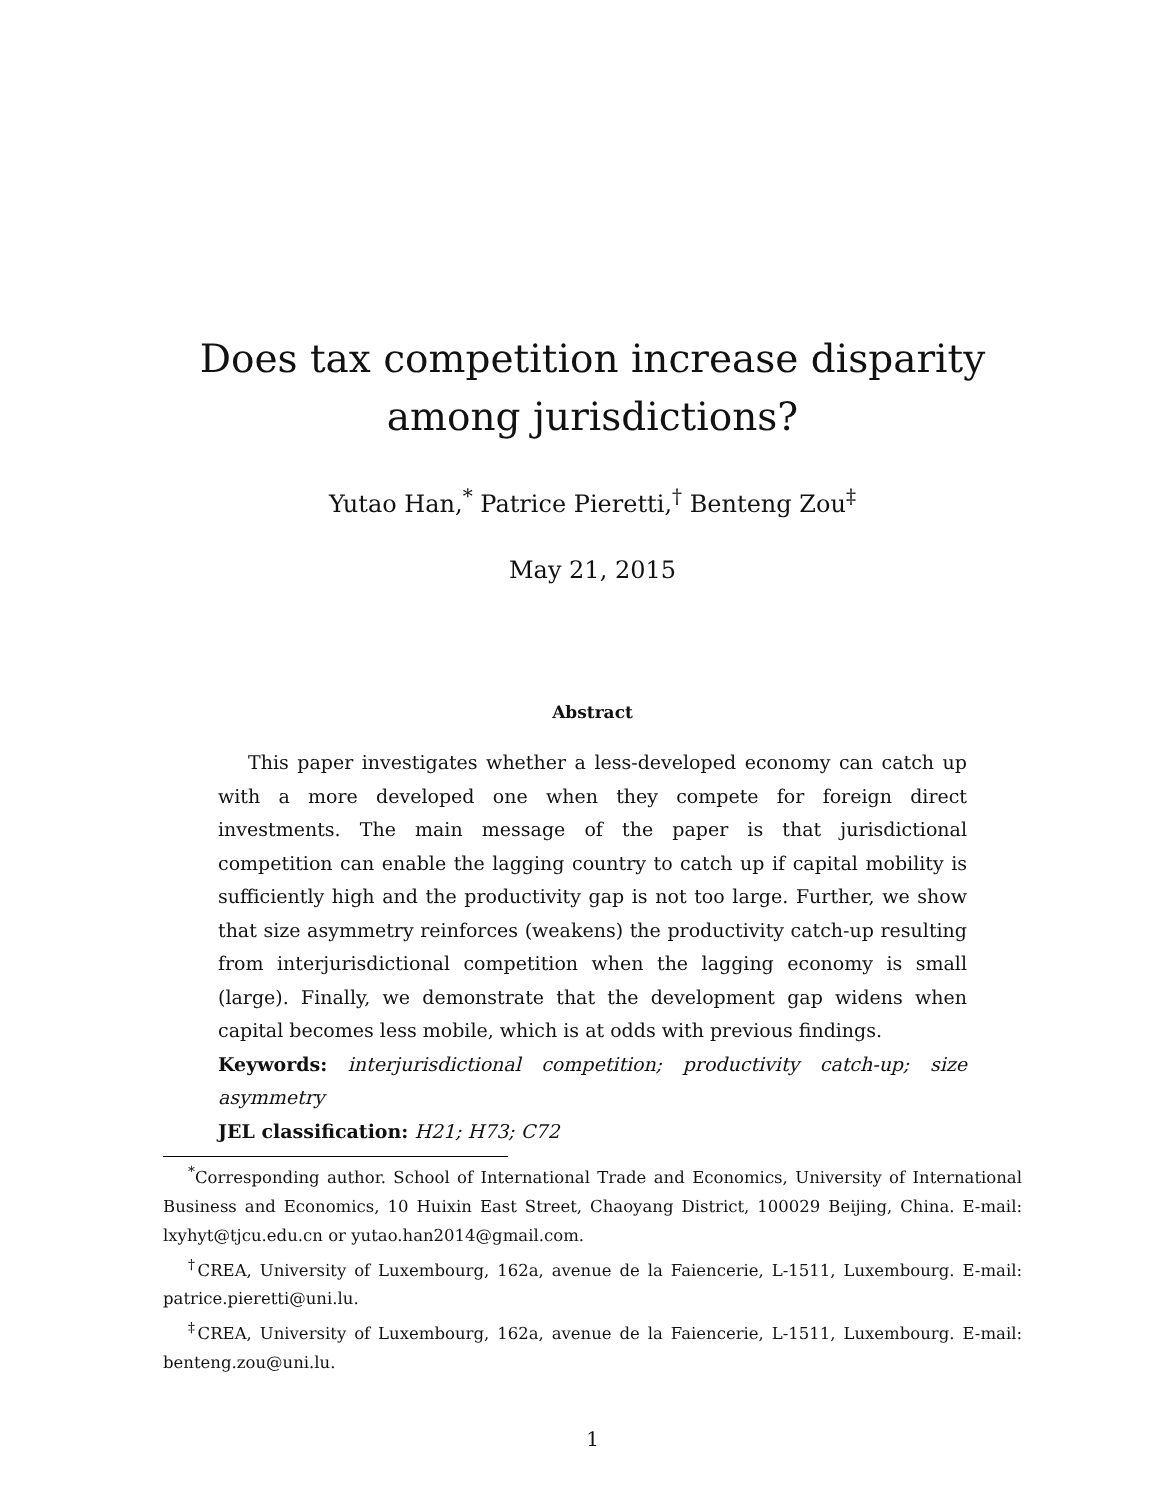Does tax competition increase disparity among jurisdictions?
Yutao Han,<sup>*</sup> Patrice Pieretti,<sup>†</sup> Benteng Zou<sup>‡</sup>
May 21, 2015
Abstract
This paper investigates whether a less-developed economy can catch up with a more developed one when they compete for foreign direct investments. The main message of the paper is that jurisdictional competition can enable the lagging country to catch up if capital mobility is sufficiently high and the productivity gap is not too large. Further, we show that size asymmetry reinforces (weakens) the productivity catch-up resulting from interjurisdictional competition when the lagging economy is small (large). Finally, we demonstrate that the development gap widens when capital becomes less mobile, which is at odds with previous findings.
Keywords: interjurisdictional competition; productivity catch-up; size asymmetry
JEL classification: H21; H73; C72
<sup>*</sup> Corresponding author. School of International Trade and Economics, University of International Business and Economics, 10 Huixin East Street, Chaoyang District, 100029 Beijing, China. E-mail: lxyhyt@tjcu.edu.cn or yutao.han2014@gmail.com.
<sup>†</sup> CREA, University of Luxembourg, 162a, avenue de la Faiencerie, L-1511, Luxembourg. E-mail: patrice.pieretti@uni.lu.
<sup>‡</sup> CREA, University of Luxembourg, 162a, avenue de la Faiencerie, L-1511, Luxembourg. E-mail: benteng.zou@uni.lu.
1